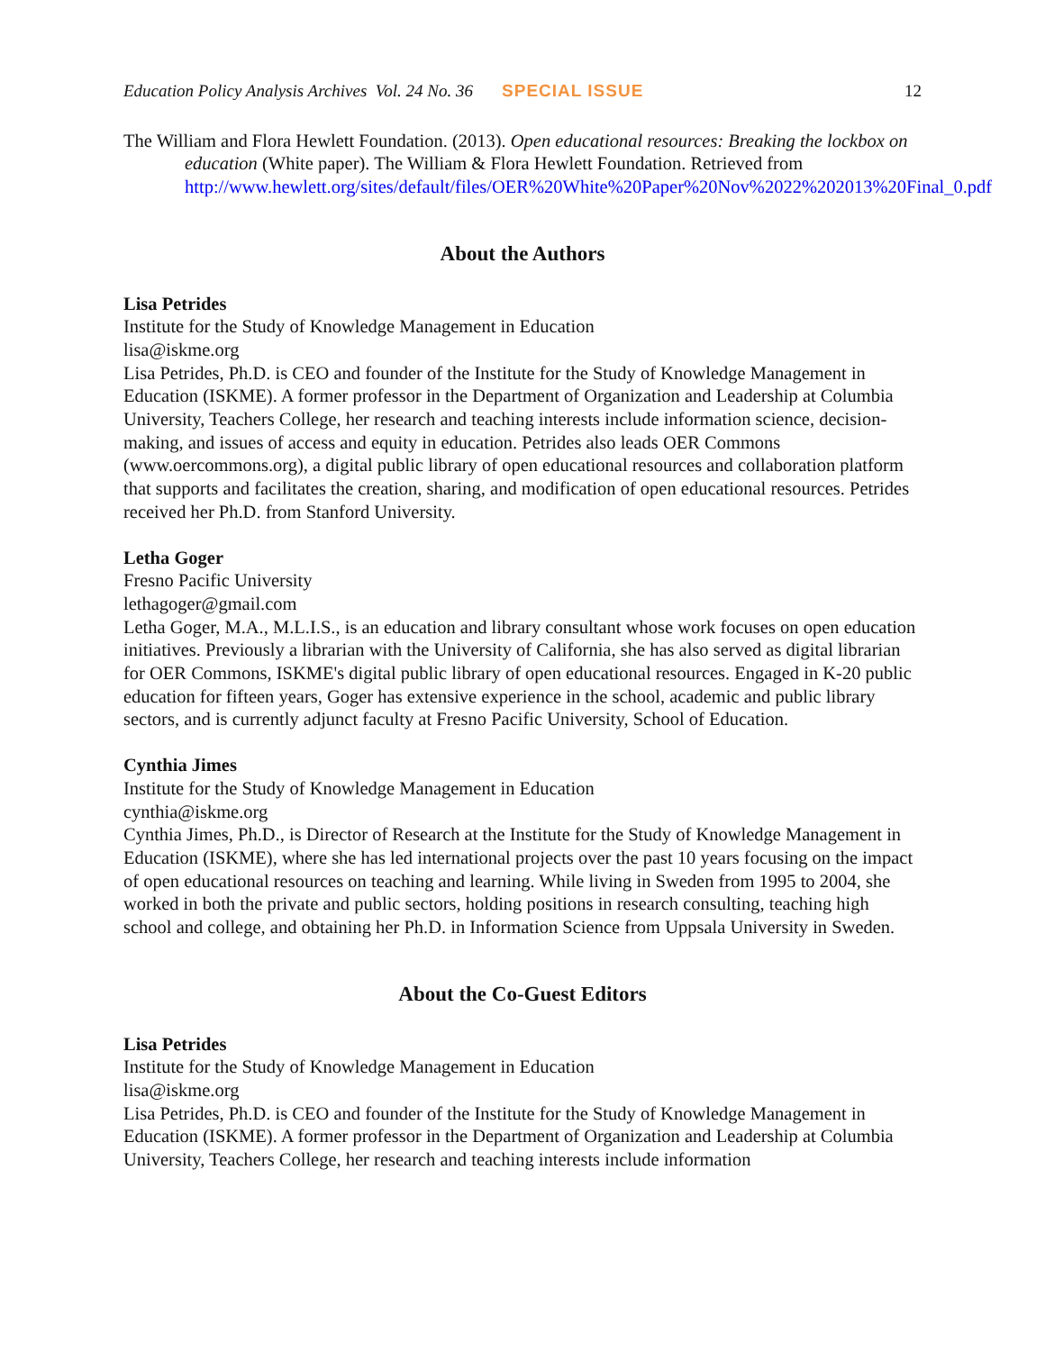Education Policy Analysis Archives Vol. 24 No. 36 SPECIAL ISSUE 12
The William and Flora Hewlett Foundation. (2013). Open educational resources: Breaking the lockbox on education (White paper). The William & Flora Hewlett Foundation. Retrieved from http://www.hewlett.org/sites/default/files/OER%20White%20Paper%20Nov%2022%202013%20Final_0.pdf
About the Authors
Lisa Petrides
Institute for the Study of Knowledge Management in Education
lisa@iskme.org
Lisa Petrides, Ph.D. is CEO and founder of the Institute for the Study of Knowledge Management in Education (ISKME). A former professor in the Department of Organization and Leadership at Columbia University, Teachers College, her research and teaching interests include information science, decision-making, and issues of access and equity in education. Petrides also leads OER Commons (www.oercommons.org), a digital public library of open educational resources and collaboration platform that supports and facilitates the creation, sharing, and modification of open educational resources. Petrides received her Ph.D. from Stanford University.
Letha Goger
Fresno Pacific University
lethagoger@gmail.com
Letha Goger, M.A., M.L.I.S., is an education and library consultant whose work focuses on open education initiatives. Previously a librarian with the University of California, she has also served as digital librarian for OER Commons, ISKME's digital public library of open educational resources. Engaged in K-20 public education for fifteen years, Goger has extensive experience in the school, academic and public library sectors, and is currently adjunct faculty at Fresno Pacific University, School of Education.
Cynthia Jimes
Institute for the Study of Knowledge Management in Education
cynthia@iskme.org
Cynthia Jimes, Ph.D., is Director of Research at the Institute for the Study of Knowledge Management in Education (ISKME), where she has led international projects over the past 10 years focusing on the impact of open educational resources on teaching and learning. While living in Sweden from 1995 to 2004, she worked in both the private and public sectors, holding positions in research consulting, teaching high school and college, and obtaining her Ph.D. in Information Science from Uppsala University in Sweden.
About the Co-Guest Editors
Lisa Petrides
Institute for the Study of Knowledge Management in Education
lisa@iskme.org
Lisa Petrides, Ph.D. is CEO and founder of the Institute for the Study of Knowledge Management in Education (ISKME). A former professor in the Department of Organization and Leadership at Columbia University, Teachers College, her research and teaching interests include information